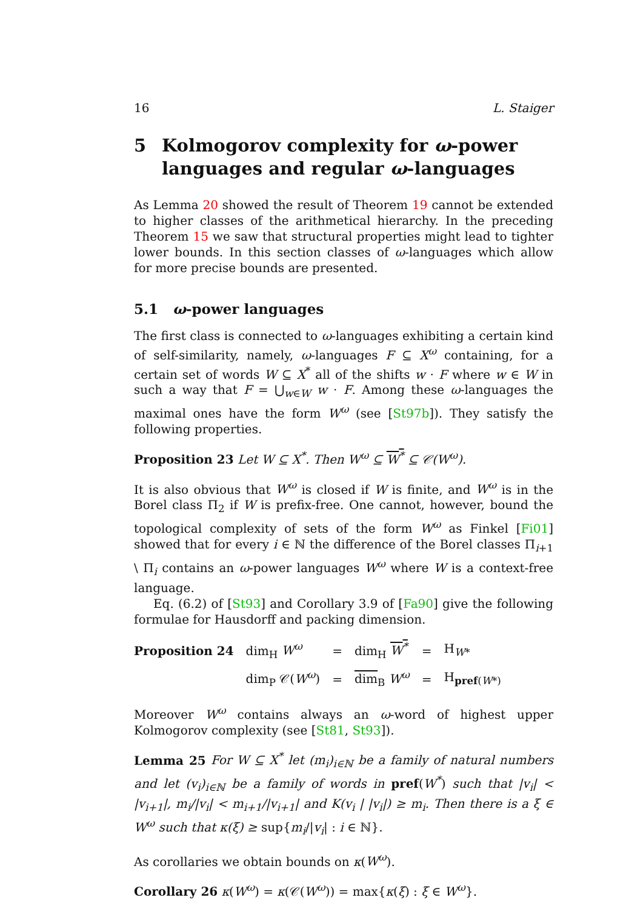16 L. Staiger
5 Kolmogorov complexity for ω-power languages and regular ω-languages
As Lemma 20 showed the result of Theorem 19 cannot be extended to higher classes of the arithmetical hierarchy. In the preceding Theorem 15 we saw that structural properties might lead to tighter lower bounds. In this section classes of ω-languages which allow for more precise bounds are presented.
5.1 ω-power languages
The first class is connected to ω-languages exhibiting a certain kind of self-similarity, namely, ω-languages F ⊆ X<sup>ω</sup> containing, for a certain set of words W ⊆ X<sup>*</sup> all of the shifts w · F where w ∈ W in such a way that F = ⋃<sub>w∈W</sub> w · F. Among these ω-languages the maximal ones have the form W<sup>ω</sup> (see [St97b]). They satisfy the following properties.
Proposition 23 Let W ⊆ X<sup>*</sup>. Then W<sup>ω</sup> ⊆ W<sup>*</sup> ⊆ 𝒞(W<sup>ω</sup>).
It is also obvious that W<sup>ω</sup> is closed if W is finite, and W<sup>ω</sup> is in the Borel class Π<sub>2</sub> if W is prefix-free. One cannot, however, bound the topological complexity of sets of the form W<sup>ω</sup> as Finkel [Fi01] showed that for every i ∈ ℕ the difference of the Borel classes Π<sub>i+1</sub> \ Π<sub>i</sub> contains an ω-power languages W<sup>ω</sup> where W is a context-free language.
Eq. (6.2) of [St93] and Corollary 3.9 of [Fa90] give the following formulae for Hausdorff and packing dimension.
| Proposition 24 | dim<sub>H</sub> W<sup>ω</sup> | = | dim<sub>H</sub> W<sup>*</sup> | = | H<sub>W*</sub> |
| | dim<sub>P</sub> 𝒞( W<sup>ω</sup> ) | = | dim<sub>B</sub> W<sup>ω</sup> | = | H<sub>pref(W*)</sub> |
Moreover W<sup>ω</sup> contains always an ω-word of highest upper Kolmogorov complexity (see [St81, St93]).
Lemma 25 For W ⊆ X<sup>*</sup> let (m<sub>i</sub>)<sub>i∈ℕ</sub> be a family of natural numbers and let (v<sub>i</sub>)<sub>i∈ℕ</sub> be a family of words in pref(W<sup>*</sup>) such that |v<sub>i</sub>| < |v<sub>i+1</sub>|, m<sub>i</sub>/|v<sub>i</sub>| < m<sub>i+1</sub>/|v<sub>i+1</sub>| and K(v<sub>i</sub> | |v<sub>i</sub>|) ≥ m<sub>i</sub>. Then there is a ξ ∈ W<sup>ω</sup> such that κ(ξ) ≥ sup{m<sub>i</sub>/|v<sub>i</sub>| : i ∈ ℕ}.
As corollaries we obtain bounds on κ(W<sup>ω</sup>).
Corollary 26 κ(W<sup>ω</sup>) = κ(𝒞(W<sup>ω</sup>)) = max{κ(ξ) : ξ ∈ W<sup>ω</sup>}.